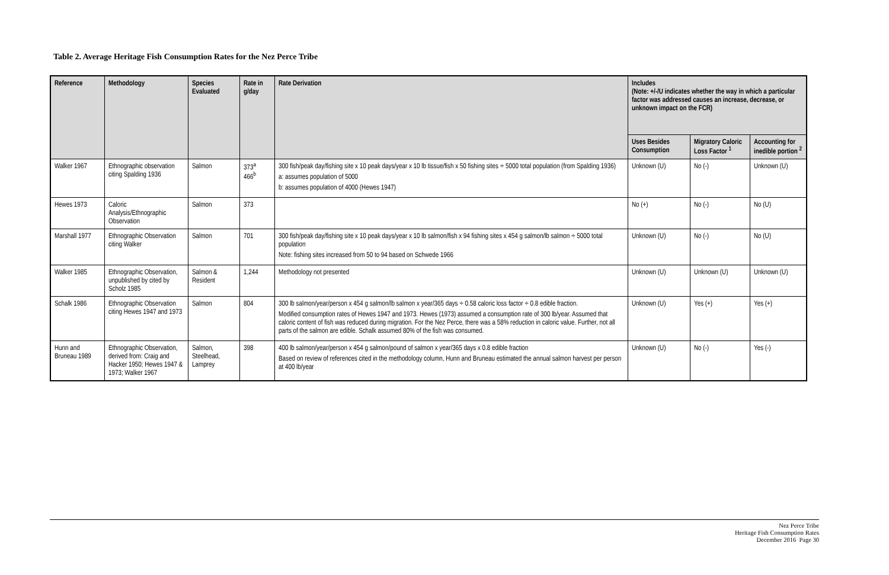Table 2. Average Heritage Fish Consumption Rates for the Nez Perce Tribe
| Reference | Methodology | Species Evaluated | Rate in g/day | Rate Derivation | Includes (Note: +/-/U indicates whether the way in which a particular factor was addressed causes an increase, decrease, or unknown impact on the FCR) | | |
| --- | --- | --- | --- | --- | --- | --- | --- |
| | | | | | Uses Besides Consumption | Migratory Caloric Loss Factor <sup>1</sup> | Accounting for inedible portion <sup>2</sup> |
| Walker 1967 | Ethnographic observation citing Spalding 1936 | Salmon | 373<sup>a</sup> 466<sup>b</sup> | 300 fish/peak day/fishing site x 10 peak days/year x 10 lb tissue/fish x 50 fishing sites ÷ 5000 total population (from Spalding 1936) a: assumes population of 5000 b: assumes population of 4000 (Hewes 1947) | Unknown (U) | No (-) | Unknown (U) |
| Hewes 1973 | Caloric Analysis/Ethnographic Observation | Salmon | 373 | | No (+) | No (-) | No (U) |
| Marshall 1977 | Ethnographic Observation citing Walker | Salmon | 701 | 300 fish/peak day/fishing site x 10 peak days/year x 10 lb salmon/fish x 94 fishing sites x 454 g salmon/lb salmon ÷ 5000 total population Note: fishing sites increased from 50 to 94 based on Schwede 1966 | Unknown (U) | No (-) | No (U) |
| Walker 1985 | Ethnographic Observation, unpublished by cited by Scholz 1985 | Salmon & Resident | 1,244 | Methodology not presented | Unknown (U) | Unknown (U) | Unknown (U) |
| Schalk 1986 | Ethnographic Observation citing Hewes 1947 and 1973 | Salmon | 804 | 300 lb salmon/year/person x 454 g salmon/lb salmon x year/365 days ÷ 0.58 caloric loss factor ÷ 0.8 edible fraction. Modified consumption rates of Hewes 1947 and 1973. Hewes (1973) assumed a consumption rate of 300 lb/year. Assumed that caloric content of fish was reduced during migration. For the Nez Perce, there was a 58% reduction in caloric value. Further, not all parts of the salmon are edible. Schalk assumed 80% of the fish was consumed. | Unknown (U) | Yes (+) | Yes (+) |
| Hunn and Bruneau 1989 | Ethnographic Observation, derived from: Craig and Hacker 1950; Hewes 1947 & 1973; Walker 1967 | Salmon, Steelhead, Lamprey | 398 | 400 lb salmon/year/person x 454 g salmon/pound of salmon x year/365 days x 0.8 edible fraction Based on review of references cited in the methodology column, Hunn and Bruneau estimated the annual salmon harvest per person at 400 lb/year | Unknown (U) | No (-) | Yes (-) |
Nez Perce Tribe
Heritage Fish Consumption Rates
December 2016 Page 30